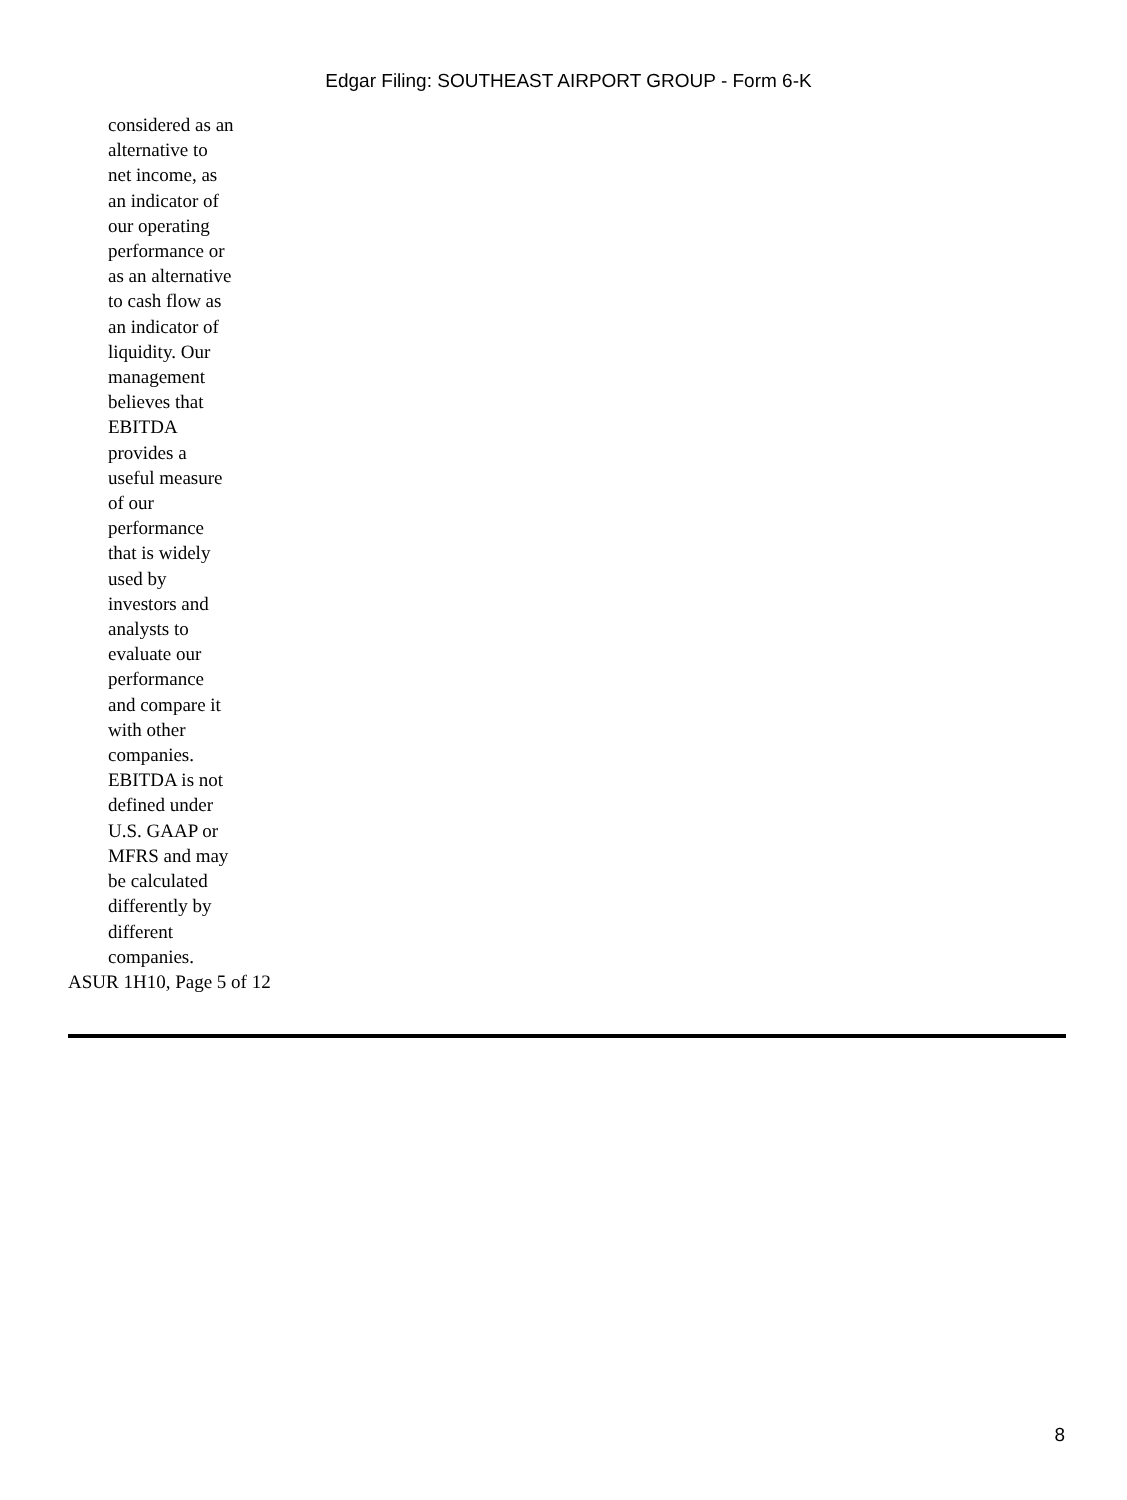Edgar Filing: SOUTHEAST AIRPORT GROUP - Form 6-K
considered as an
alternative to
net income, as
an indicator of
our operating
performance or
as an alternative
to cash flow as
an indicator of
liquidity. Our
management
believes that
EBITDA
provides a
useful measure
of our
performance
that is widely
used by
investors and
analysts to
evaluate our
performance
and compare it
with other
companies.
EBITDA is not
defined under
U.S. GAAP or
MFRS and may
be calculated
differently by
different
companies.
ASUR 1H10, Page 5 of 12
8